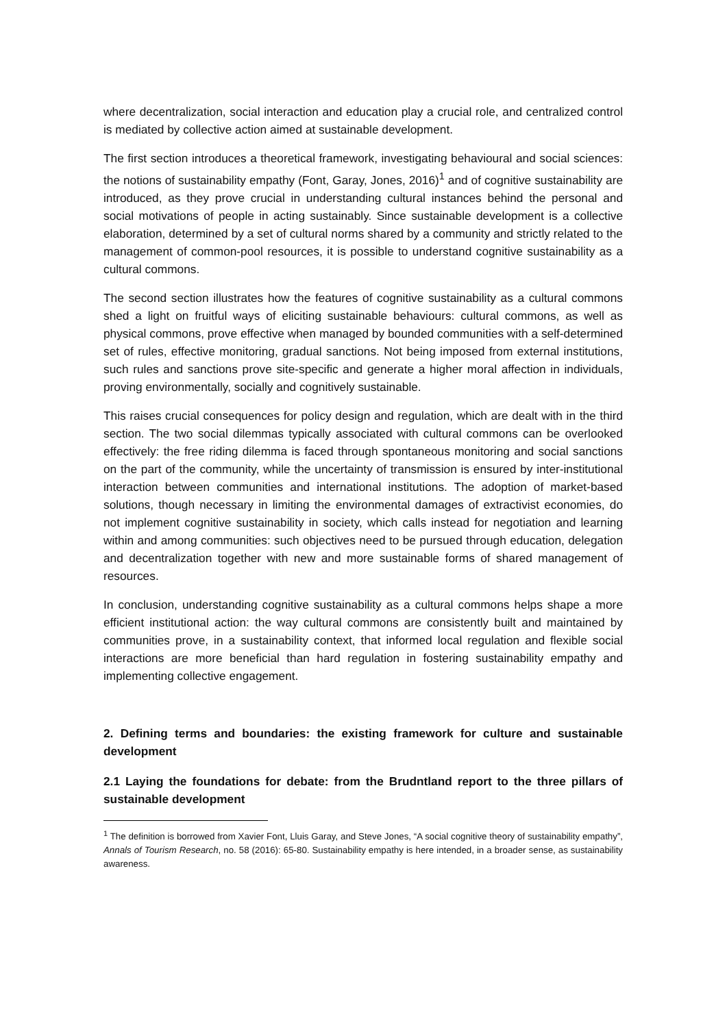where decentralization, social interaction and education play a crucial role, and centralized control is mediated by collective action aimed at sustainable development.
The first section introduces a theoretical framework, investigating behavioural and social sciences: the notions of sustainability empathy (Font, Garay, Jones, 2016)<sup>1</sup> and of cognitive sustainability are introduced, as they prove crucial in understanding cultural instances behind the personal and social motivations of people in acting sustainably. Since sustainable development is a collective elaboration, determined by a set of cultural norms shared by a community and strictly related to the management of common-pool resources, it is possible to understand cognitive sustainability as a cultural commons.
The second section illustrates how the features of cognitive sustainability as a cultural commons shed a light on fruitful ways of eliciting sustainable behaviours: cultural commons, as well as physical commons, prove effective when managed by bounded communities with a self-determined set of rules, effective monitoring, gradual sanctions. Not being imposed from external institutions, such rules and sanctions prove site-specific and generate a higher moral affection in individuals, proving environmentally, socially and cognitively sustainable.
This raises crucial consequences for policy design and regulation, which are dealt with in the third section. The two social dilemmas typically associated with cultural commons can be overlooked effectively: the free riding dilemma is faced through spontaneous monitoring and social sanctions on the part of the community, while the uncertainty of transmission is ensured by inter-institutional interaction between communities and international institutions. The adoption of market-based solutions, though necessary in limiting the environmental damages of extractivist economies, do not implement cognitive sustainability in society, which calls instead for negotiation and learning within and among communities: such objectives need to be pursued through education, delegation and decentralization together with new and more sustainable forms of shared management of resources.
In conclusion, understanding cognitive sustainability as a cultural commons helps shape a more efficient institutional action: the way cultural commons are consistently built and maintained by communities prove, in a sustainability context, that informed local regulation and flexible social interactions are more beneficial than hard regulation in fostering sustainability empathy and implementing collective engagement.
2. Defining terms and boundaries: the existing framework for culture and sustainable development
2.1 Laying the foundations for debate: from the Brudntland report to the three pillars of sustainable development
<sup>1</sup> The definition is borrowed from Xavier Font, Lluis Garay, and Steve Jones, “A social cognitive theory of sustainability empathy”, Annals of Tourism Research, no. 58 (2016): 65-80. Sustainability empathy is here intended, in a broader sense, as sustainability awareness.